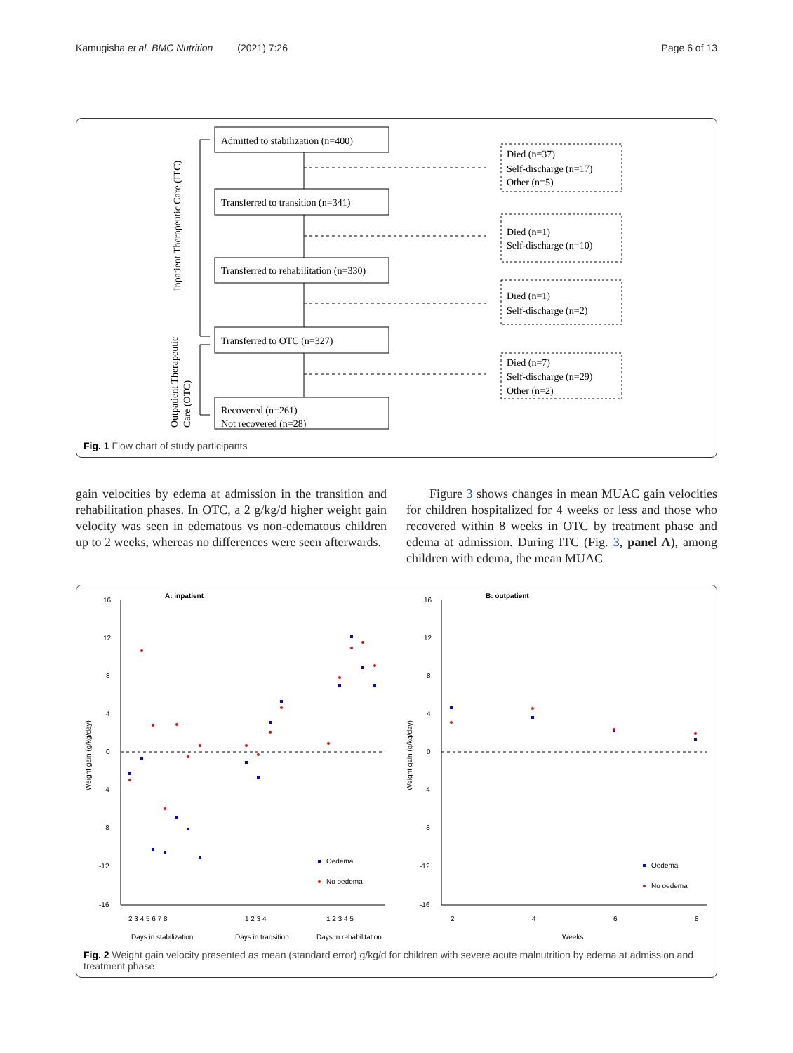Kamugisha et al. BMC Nutrition (2021) 7:26 Page 6 of 13
Admitted to stabilization (n=400)
Transferred to transition (n=341)
Transferred to rehabilitation (n=330)
Transferred to OTC (n=327)
Recovered (n=261)
Not recovered (n=28)
Died (n=37)
Self-discharge (n=17)
Other (n=5)
Died (n=1)
Self-discharge (n=10)
Died (n=1)
Self-discharge (n=2)
Died (n=7)
Self-discharge (n=29)
Other (n=2)
Inpatient Therapeutic Care (ITC)
Outpatient Therapeutic
Care (OTC)
Fig. 1 Flow chart of study participants
gain velocities by edema at admission in the transition and rehabilitation phases. In OTC, a 2 g/kg/d higher weight gain velocity was seen in edematous vs non-edematous children up to 2 weeks, whereas no differences were seen afterwards.
Figure 3 shows changes in mean MUAC gain velocities for children hospitalized for 4 weeks or less and those who recovered within 8 weeks in OTC by treatment phase and edema at admission. During ITC (Fig. 3, panel A), among children with edema, the mean MUAC
A: inpatient
B: outpatient
16
12
8
4
0
-4
-8
-12
-16
16
12
8
4
0
-4
-8
-12
-16
Weight gain (g/kg/day)
Weight gain (g/kg/day)
2 3 4 5 6 7 8
1 2 3 4
1 2 3 4 5
2
4
6
8
Days in stabilization
Days in transition
Days in rehabilitation
Weeks
Oedema
No oedema
Oedema
No oedema
Fig. 2 Weight gain velocity presented as mean (standard error) g/kg/d for children with severe acute malnutrition by edema at admission and treatment phase